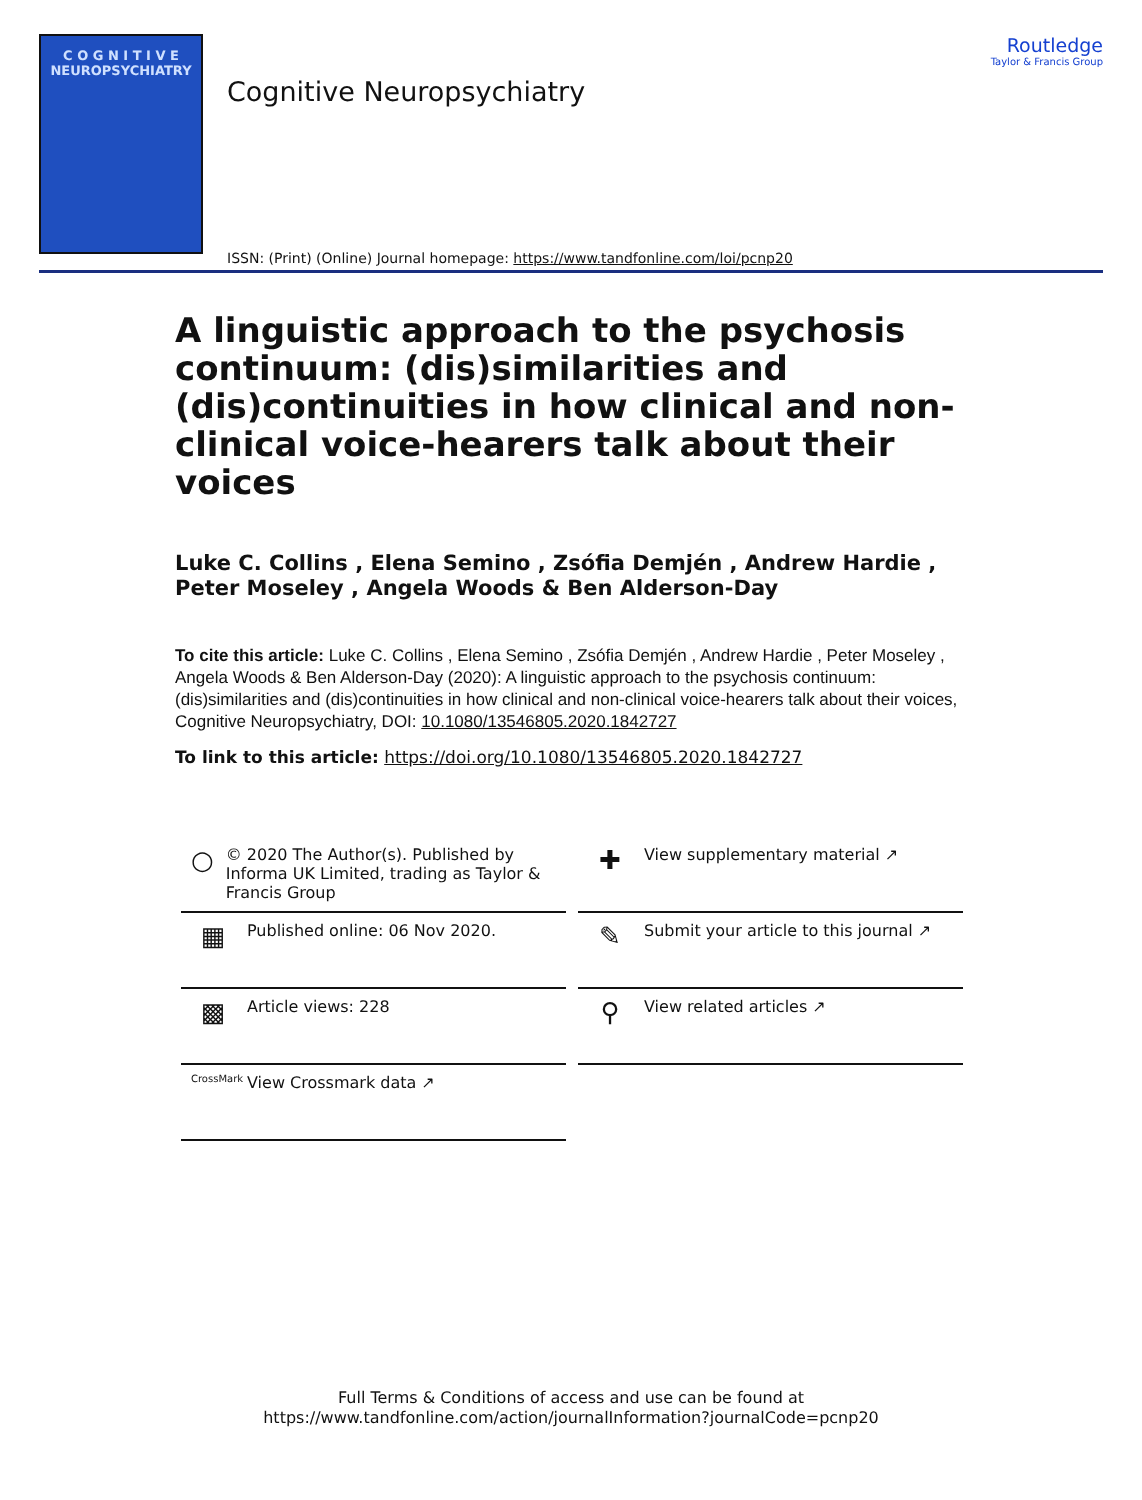C O G N I T I V E
NEUROPSYCHIATRY
Cognitive Neuropsychiatry
ISSN: (Print) (Online) Journal homepage: https://www.tandfonline.com/loi/pcnp20
Routledge
Taylor & Francis Group
A linguistic approach to the psychosis continuum: (dis)similarities and (dis)continuities in how clinical and non-clinical voice-hearers talk about their voices
Luke C. Collins , Elena Semino , Zsófia Demjén , Andrew Hardie , Peter Moseley , Angela Woods & Ben Alderson-Day
To cite this article: Luke C. Collins , Elena Semino , Zsófia Demjén , Andrew Hardie , Peter Moseley , Angela Woods & Ben Alderson-Day (2020): A linguistic approach to the psychosis continuum: (dis)similarities and (dis)continuities in how clinical and non-clinical voice-hearers talk about their voices, Cognitive Neuropsychiatry, DOI: 10.1080/13546805.2020.1842727
To link to this article: https://doi.org/10.1080/13546805.2020.1842727
○ © 2020 The Author(s). Published by Informa UK Limited, trading as Taylor & Francis Group
✚ View supplementary material ↗
▦ Published online: 06 Nov 2020.
✎ Submit your article to this journal ↗
▩ Article views: 228
⚲ View related articles ↗
CrossMark View Crossmark data ↗
Full Terms & Conditions of access and use can be found at
https://www.tandfonline.com/action/journalInformation?journalCode=pcnp20